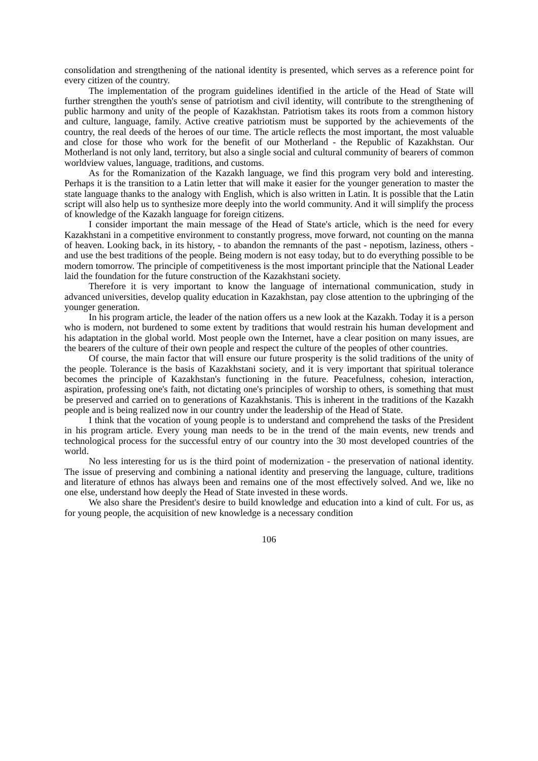consolidation and strengthening of the national identity is presented, which serves as a reference point for every citizen of the country.
The implementation of the program guidelines identified in the article of the Head of State will further strengthen the youth's sense of patriotism and civil identity, will contribute to the strengthening of public harmony and unity of the people of Kazakhstan. Patriotism takes its roots from a common history and culture, language, family. Active creative patriotism must be supported by the achievements of the country, the real deeds of the heroes of our time. The article reflects the most important, the most valuable and close for those who work for the benefit of our Motherland - the Republic of Kazakhstan. Our Motherland is not only land, territory, but also a single social and cultural community of bearers of common worldview values, language, traditions, and customs.
As for the Romanization of the Kazakh language, we find this program very bold and interesting. Perhaps it is the transition to a Latin letter that will make it easier for the younger generation to master the state language thanks to the analogy with English, which is also written in Latin. It is possible that the Latin script will also help us to synthesize more deeply into the world community. And it will simplify the process of knowledge of the Kazakh language for foreign citizens.
I consider important the main message of the Head of State's article, which is the need for every Kazakhstani in a competitive environment to constantly progress, move forward, not counting on the manna of heaven. Looking back, in its history, - to abandon the remnants of the past - nepotism, laziness, others - and use the best traditions of the people. Being modern is not easy today, but to do everything possible to be modern tomorrow. The principle of competitiveness is the most important principle that the National Leader laid the foundation for the future construction of the Kazakhstani society.
Therefore it is very important to know the language of international communication, study in advanced universities, develop quality education in Kazakhstan, pay close attention to the upbringing of the younger generation.
In his program article, the leader of the nation offers us a new look at the Kazakh. Today it is a person who is modern, not burdened to some extent by traditions that would restrain his human development and his adaptation in the global world. Most people own the Internet, have a clear position on many issues, are the bearers of the culture of their own people and respect the culture of the peoples of other countries.
Of course, the main factor that will ensure our future prosperity is the solid traditions of the unity of the people. Tolerance is the basis of Kazakhstani society, and it is very important that spiritual tolerance becomes the principle of Kazakhstan's functioning in the future. Peacefulness, cohesion, interaction, aspiration, professing one's faith, not dictating one's principles of worship to others, is something that must be preserved and carried on to generations of Kazakhstanis. This is inherent in the traditions of the Kazakh people and is being realized now in our country under the leadership of the Head of State.
I think that the vocation of young people is to understand and comprehend the tasks of the President in his program article. Every young man needs to be in the trend of the main events, new trends and technological process for the successful entry of our country into the 30 most developed countries of the world.
No less interesting for us is the third point of modernization - the preservation of national identity. The issue of preserving and combining a national identity and preserving the language, culture, traditions and literature of ethnos has always been and remains one of the most effectively solved. And we, like no one else, understand how deeply the Head of State invested in these words.
We also share the President's desire to build knowledge and education into a kind of cult. For us, as for young people, the acquisition of new knowledge is a necessary condition
106